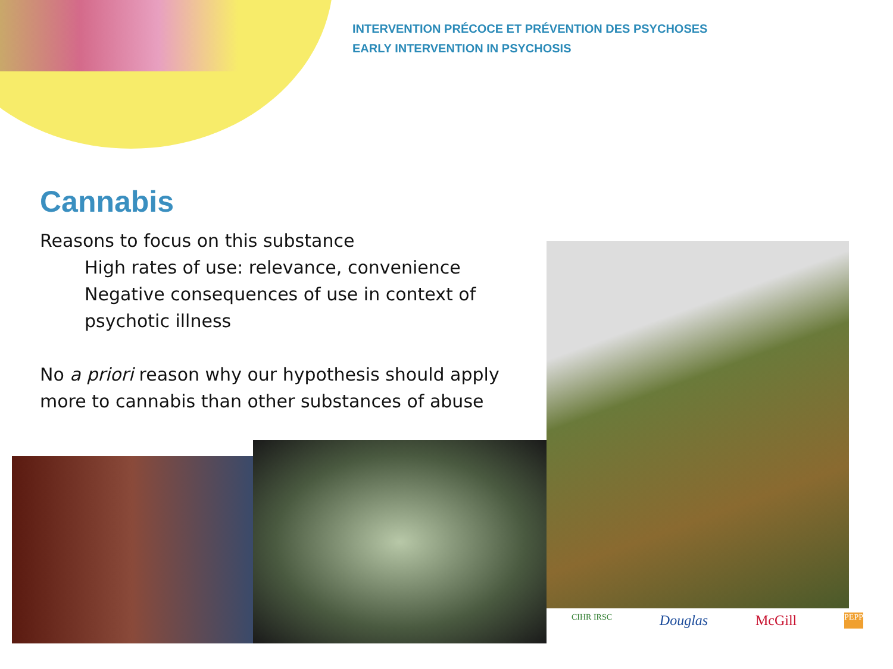INTERVENTION PRÉCOCE ET PRÉVENTION DES PSYCHOSES
EARLY INTERVENTION IN PSYCHOSIS
Cannabis
Reasons to focus on this substance
High rates of use: relevance, convenience
Negative consequences of use in context of psychotic illness
No a priori reason why our hypothesis should apply more to cannabis than other substances of abuse
CIHR IRSC Douglas McGill PEPP